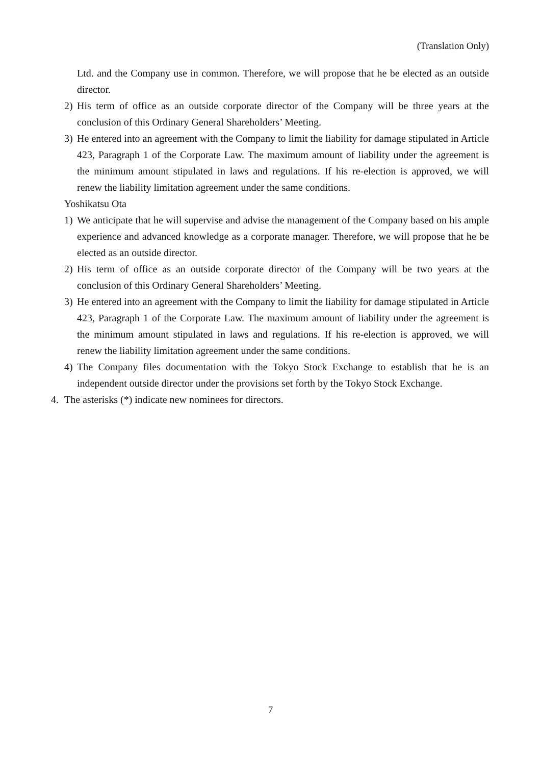(Translation Only)
Ltd. and the Company use in common. Therefore, we will propose that he be elected as an outside director.
2) His term of office as an outside corporate director of the Company will be three years at the conclusion of this Ordinary General Shareholders’ Meeting.
3) He entered into an agreement with the Company to limit the liability for damage stipulated in Article 423, Paragraph 1 of the Corporate Law. The maximum amount of liability under the agreement is the minimum amount stipulated in laws and regulations. If his re-election is approved, we will renew the liability limitation agreement under the same conditions.
Yoshikatsu Ota
1) We anticipate that he will supervise and advise the management of the Company based on his ample experience and advanced knowledge as a corporate manager. Therefore, we will propose that he be elected as an outside director.
2) His term of office as an outside corporate director of the Company will be two years at the conclusion of this Ordinary General Shareholders’ Meeting.
3) He entered into an agreement with the Company to limit the liability for damage stipulated in Article 423, Paragraph 1 of the Corporate Law. The maximum amount of liability under the agreement is the minimum amount stipulated in laws and regulations. If his re-election is approved, we will renew the liability limitation agreement under the same conditions.
4) The Company files documentation with the Tokyo Stock Exchange to establish that he is an independent outside director under the provisions set forth by the Tokyo Stock Exchange.
4. The asterisks (*) indicate new nominees for directors.
7